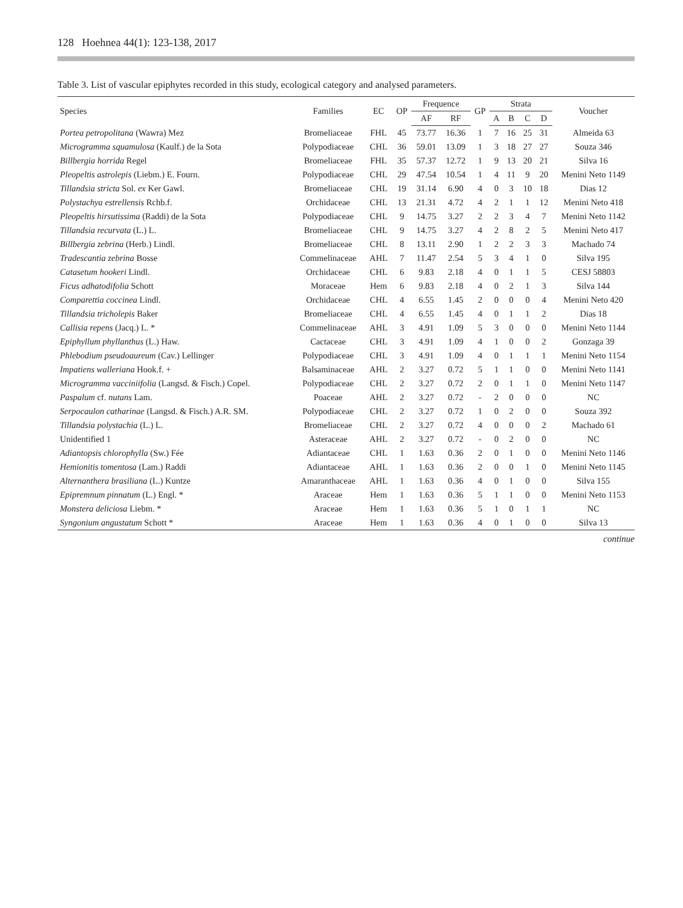128 Hoehnea 44(1): 123-138, 2017
Table 3. List of vascular epiphytes recorded in this study, ecological category and analysed parameters.
| Species | Families | EC | OP | Frequence | | GP | Strata | | | | Voucher |
| --- | --- | --- | --- | --- | --- | --- | --- | --- | --- | --- | --- |
| | | | | AF | RF | | A | B | C | D | |
| Portea petropolitana (Wawra) Mez | Bromeliaceae | FHL | 45 | 73.77 | 16.36 | 1 | 7 | 16 | 25 | 31 | Almeida 63 |
| Microgramma squamulosa (Kaulf.) de la Sota | Polypodiaceae | CHL | 36 | 59.01 | 13.09 | 1 | 3 | 18 | 27 | 27 | Souza 346 |
| Billbergia horrida Regel | Bromeliaceae | FHL | 35 | 57.37 | 12.72 | 1 | 9 | 13 | 20 | 21 | Silva 16 |
| Pleopeltis astrolepis (Liebm.) E. Fourn. | Polypodiaceae | CHL | 29 | 47.54 | 10.54 | 1 | 4 | 11 | 9 | 20 | Menini Neto 1149 |
| Tillandsia stricta Sol. ex Ker Gawl. | Bromeliaceae | CHL | 19 | 31.14 | 6.90 | 4 | 0 | 3 | 10 | 18 | Dias 12 |
| Polystachya estrellensis Rchb.f. | Orchidaceae | CHL | 13 | 21.31 | 4.72 | 4 | 2 | 1 | 1 | 12 | Menini Neto 418 |
| Pleopeltis hirsutissima (Raddi) de la Sota | Polypodiaceae | CHL | 9 | 14.75 | 3.27 | 2 | 2 | 3 | 4 | 7 | Menini Neto 1142 |
| Tillandsia recurvata (L.) L. | Bromeliaceae | CHL | 9 | 14.75 | 3.27 | 4 | 2 | 8 | 2 | 5 | Menini Neto 417 |
| Billbergia zebrina (Herb.) Lindl. | Bromeliaceae | CHL | 8 | 13.11 | 2.90 | 1 | 2 | 2 | 3 | 3 | Machado 74 |
| Tradescantia zebrina Bosse | Commelinaceae | AHL | 7 | 11.47 | 2.54 | 5 | 3 | 4 | 1 | 0 | Silva 195 |
| Catasetum hookeri Lindl. | Orchidaceae | CHL | 6 | 9.83 | 2.18 | 4 | 0 | 1 | 1 | 5 | CESJ 58803 |
| Ficus adhatodifolia Schott | Moraceae | Hem | 6 | 9.83 | 2.18 | 4 | 0 | 2 | 1 | 3 | Silva 144 |
| Comparettia coccinea Lindl. | Orchidaceae | CHL | 4 | 6.55 | 1.45 | 2 | 0 | 0 | 0 | 4 | Menini Neto 420 |
| Tillandsia tricholepis Baker | Bromeliaceae | CHL | 4 | 6.55 | 1.45 | 4 | 0 | 1 | 1 | 2 | Dias 18 |
| Callisia repens (Jacq.) L. * | Commelinaceae | AHL | 3 | 4.91 | 1.09 | 5 | 3 | 0 | 0 | 0 | Menini Neto 1144 |
| Epiphyllum phyllanthus (L.) Haw. | Cactaceae | CHL | 3 | 4.91 | 1.09 | 4 | 1 | 0 | 0 | 2 | Gonzaga 39 |
| Phlebodium pseudoaureum (Cav.) Lellinger | Polypodiaceae | CHL | 3 | 4.91 | 1.09 | 4 | 0 | 1 | 1 | 1 | Menini Neto 1154 |
| Impatiens walleriana Hook.f. + | Balsaminaceae | AHL | 2 | 3.27 | 0.72 | 5 | 1 | 1 | 0 | 0 | Menini Neto 1141 |
| Microgramma vacciniifolia (Langsd. & Fisch.) Copel. | Polypodiaceae | CHL | 2 | 3.27 | 0.72 | 2 | 0 | 1 | 1 | 0 | Menini Neto 1147 |
| Paspalum cf. nutans Lam. | Poaceae | AHL | 2 | 3.27 | 0.72 | - | 2 | 0 | 0 | 0 | NC |
| Serpocaulon catharinae (Langsd. & Fisch.) A.R. SM. | Polypodiaceae | CHL | 2 | 3.27 | 0.72 | 1 | 0 | 2 | 0 | 0 | Souza 392 |
| Tillandsia polystachia (L.) L. | Bromeliaceae | CHL | 2 | 3.27 | 0.72 | 4 | 0 | 0 | 0 | 2 | Machado 61 |
| Unidentified 1 | Asteraceae | AHL | 2 | 3.27 | 0.72 | - | 0 | 2 | 0 | 0 | NC |
| Adiantopsis chlorophylla (Sw.) Fée | Adiantaceae | CHL | 1 | 1.63 | 0.36 | 2 | 0 | 1 | 0 | 0 | Menini Neto 1146 |
| Hemionitis tomentosa (Lam.) Raddi | Adiantaceae | AHL | 1 | 1.63 | 0.36 | 2 | 0 | 0 | 1 | 0 | Menini Neto 1145 |
| Alternanthera brasiliana (L.) Kuntze | Amaranthaceae | AHL | 1 | 1.63 | 0.36 | 4 | 0 | 1 | 0 | 0 | Silva 155 |
| Epipremnum pinnatum (L.) Engl. * | Araceae | Hem | 1 | 1.63 | 0.36 | 5 | 1 | 1 | 0 | 0 | Menini Neto 1153 |
| Monstera deliciosa Liebm. * | Araceae | Hem | 1 | 1.63 | 0.36 | 5 | 1 | 0 | 1 | 1 | NC |
| Syngonium angustatum Schott * | Araceae | Hem | 1 | 1.63 | 0.36 | 4 | 0 | 1 | 0 | 0 | Silva 13 |
continue